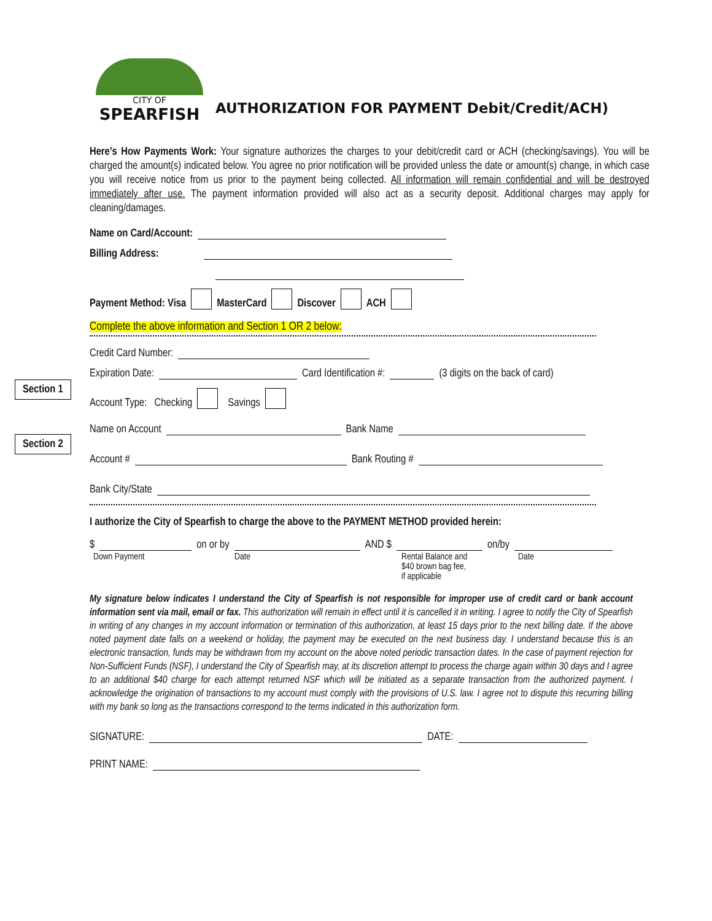CITY OF
SPEARFISH
AUTHORIZATION FOR PAYMENT Debit/Credit/ACH)
Here’s How Payments Work: Your signature authorizes the charges to your debit/credit card or ACH (checking/savings). You will be charged the amount(s) indicated below. You agree no prior notification will be provided unless the date or amount(s) change, in which case you will receive notice from us prior to the payment being collected. All information will remain confidential and will be destroyed immediately after use. The payment information provided will also act as a security deposit. Additional charges may apply for cleaning/damages.
Name on Card/Account:
Billing Address:
Payment Method: Visa MasterCard Discover ACH
Complete the above information and Section 1 OR 2 below:
Section 1
Credit Card Number:
Expiration Date: Card Identification #: (3 digits on the back of card)
Section 2
Account Type: Checking Savings
Name on Account Bank Name
Account # Bank Routing #
Bank City/State
I authorize the City of Spearfish to charge the above to the PAYMENT METHOD provided herein:
$ on or by AND $ on/by
Down Payment Date Rental Balance and
$40 brown bag fee,
if applicable Date
My signature below indicates I understand the City of Spearfish is not responsible for improper use of credit card or bank account information sent via mail, email or fax. This authorization will remain in effect until it is cancelled it in writing. I agree to notify the City of Spearfish in writing of any changes in my account information or termination of this authorization, at least 15 days prior to the next billing date. If the above noted payment date falls on a weekend or holiday, the payment may be executed on the next business day. I understand because this is an electronic transaction, funds may be withdrawn from my account on the above noted periodic transaction dates. In the case of payment rejection for Non-Sufficient Funds (NSF), I understand the City of Spearfish may, at its discretion attempt to process the charge again within 30 days and I agree to an additional $40 charge for each attempt returned NSF which will be initiated as a separate transaction from the authorized payment. I acknowledge the origination of transactions to my account must comply with the provisions of U.S. law. I agree not to dispute this recurring billing with my bank so long as the transactions correspond to the terms indicated in this authorization form.
SIGNATURE: DATE:
PRINT NAME: